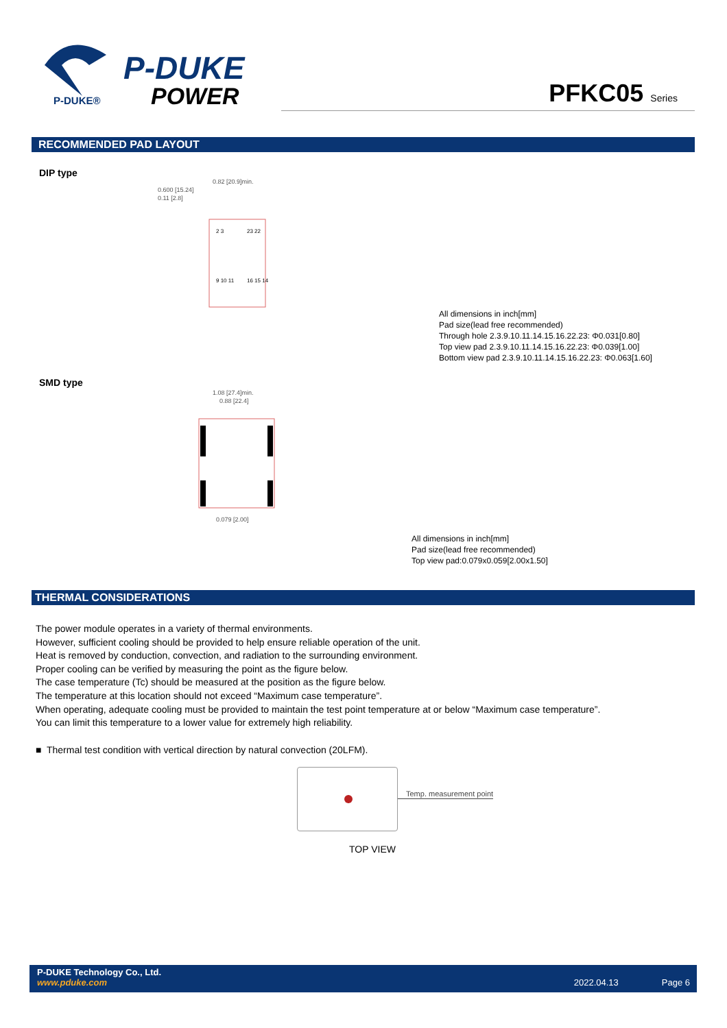P-DUKE
POWER
P-DUKE®
PFKC05 Series
RECOMMENDED PAD LAYOUT
DIP type
0.600 [15.24]
0.11 [2.8]
0.82 [20.9]min.
2 3
23 22
9 10 11
16 15 14
All dimensions in inch[mm]
Pad size(lead free recommended)
Through hole 2.3.9.10.11.14.15.16.22.23: Φ0.031[0.80]
Top view pad 2.3.9.10.11.14.15.16.22.23: Φ0.039[1.00]
Bottom view pad 2.3.9.10.11.14.15.16.22.23: Φ0.063[1.60]
SMD type
1.08 [27.4]min.
0.88 [22.4]
0.079 [2.00]
All dimensions in inch[mm]
Pad size(lead free recommended)
Top view pad:0.079x0.059[2.00x1.50]
THERMAL CONSIDERATIONS
The power module operates in a variety of thermal environments.
However, sufficient cooling should be provided to help ensure reliable operation of the unit.
Heat is removed by conduction, convection, and radiation to the surrounding environment.
Proper cooling can be verified by measuring the point as the figure below.
The case temperature (Tc) should be measured at the position as the figure below.
The temperature at this location should not exceed “Maximum case temperature”.
When operating, adequate cooling must be provided to maintain the test point temperature at or below “Maximum case temperature”.
You can limit this temperature to a lower value for extremely high reliability.
■ Thermal test condition with vertical direction by natural convection (20LFM).
Temp. measurement point
TOP VIEW
P-DUKE Technology Co., Ltd.
www.pduke.com 2022.04.13 Page 6